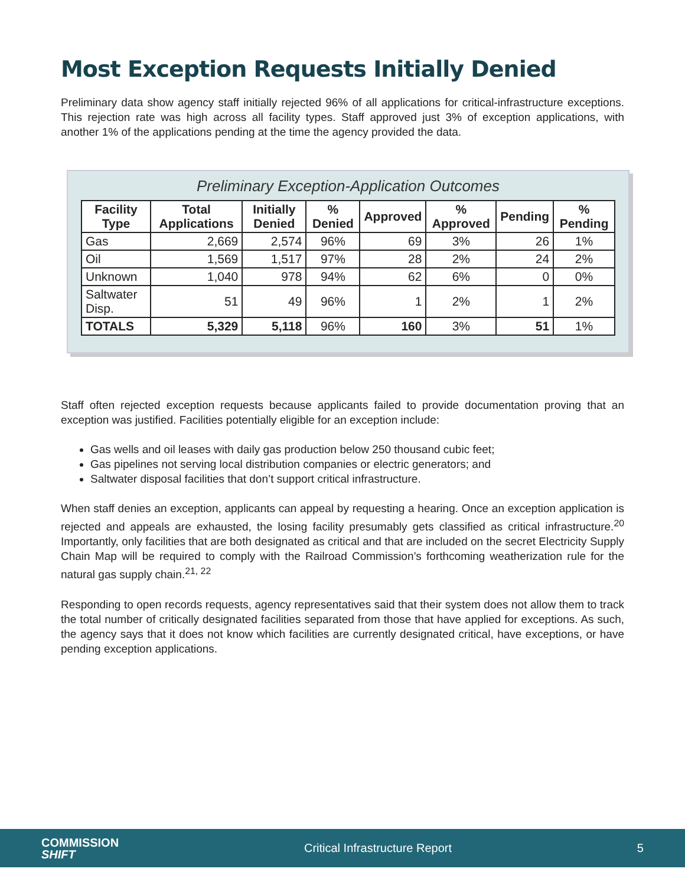Most Exception Requests Initially Denied
Preliminary data show agency staff initially rejected 96% of all applications for critical-infrastructure exceptions. This rejection rate was high across all facility types. Staff approved just 3% of exception applications, with another 1% of the applications pending at the time the agency provided the data.
Preliminary Exception-Application Outcomes
| Facility Type | Total Applications | Initially Denied | % Denied | Approved | % Approved | Pending | % Pending |
| --- | --- | --- | --- | --- | --- | --- | --- |
| Gas | 2,669 | 2,574 | 96% | 69 | 3% | 26 | 1% |
| Oil | 1,569 | 1,517 | 97% | 28 | 2% | 24 | 2% |
| Unknown | 1,040 | 978 | 94% | 62 | 6% | 0 | 0% |
| Saltwater Disp. | 51 | 49 | 96% | 1 | 2% | 1 | 2% |
| TOTALS | 5,329 | 5,118 | 96% | 160 | 3% | 51 | 1% |
Staff often rejected exception requests because applicants failed to provide documentation proving that an exception was justified. Facilities potentially eligible for an exception include:
Gas wells and oil leases with daily gas production below 250 thousand cubic feet;
Gas pipelines not serving local distribution companies or electric generators; and
Saltwater disposal facilities that don’t support critical infrastructure.
When staff denies an exception, applicants can appeal by requesting a hearing. Once an exception application is rejected and appeals are exhausted, the losing facility presumably gets classified as critical infrastructure.<sup>20</sup> Importantly, only facilities that are both designated as critical and that are included on the secret Electricity Supply Chain Map will be required to comply with the Railroad Commission’s forthcoming weatherization rule for the natural gas supply chain.<sup>21, 22</sup>
Responding to open records requests, agency representatives said that their system does not allow them to track the total number of critically designated facilities separated from those that have applied for exceptions. As such, the agency says that it does not know which facilities are currently designated critical, have exceptions, or have pending exception applications.
COMMISSION
SHIFT
Critical Infrastructure Report 5